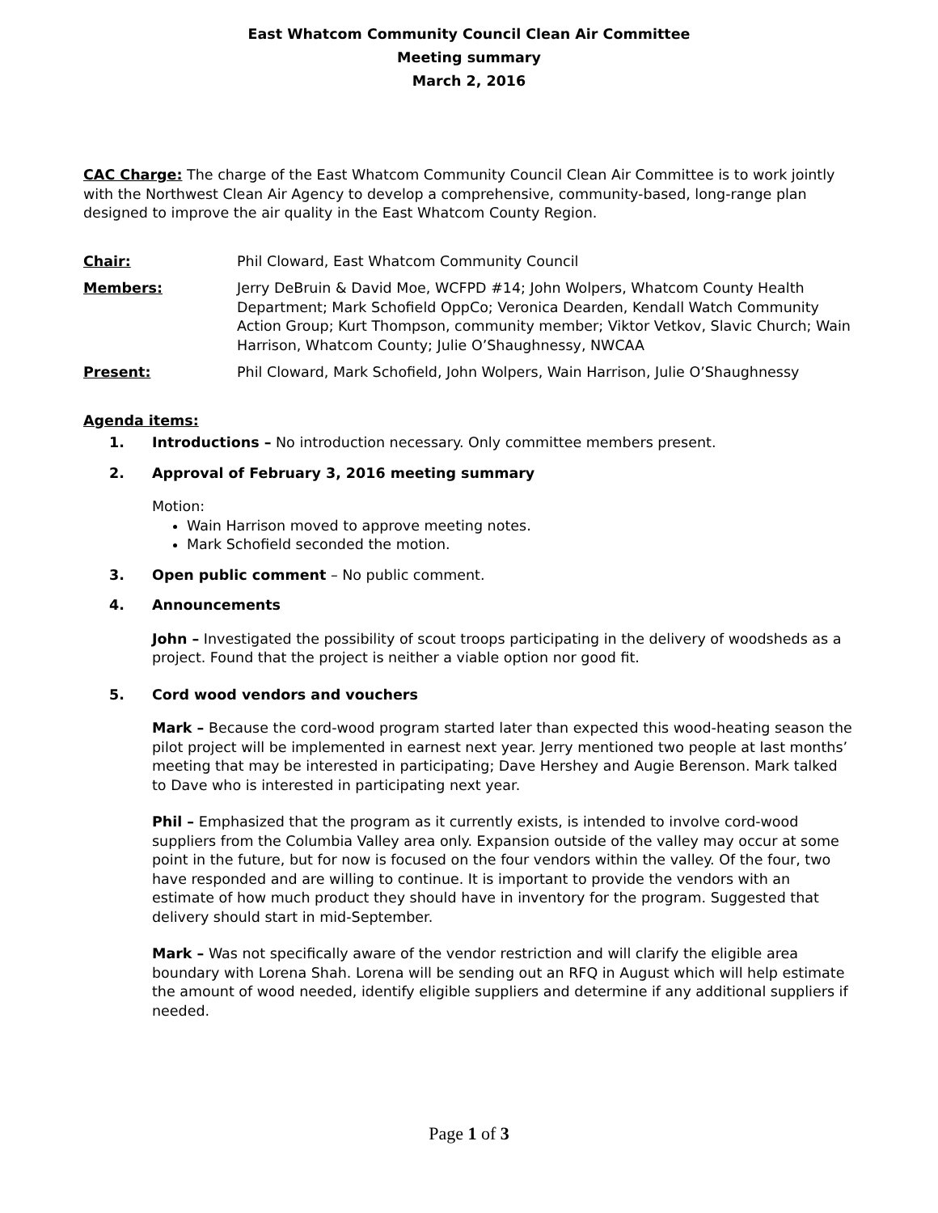East Whatcom Community Council Clean Air Committee
Meeting summary
March 2, 2016
CAC Charge: The charge of the East Whatcom Community Council Clean Air Committee is to work jointly with the Northwest Clean Air Agency to develop a comprehensive, community-based, long-range plan designed to improve the air quality in the East Whatcom County Region.
Chair: Phil Cloward, East Whatcom Community Council
Members: Jerry DeBruin & David Moe, WCFPD #14; John Wolpers, Whatcom County Health Department; Mark Schofield OppCo; Veronica Dearden, Kendall Watch Community Action Group; Kurt Thompson, community member; Viktor Vetkov, Slavic Church; Wain Harrison, Whatcom County; Julie O’Shaughnessy, NWCAA
Present: Phil Cloward, Mark Schofield, John Wolpers, Wain Harrison, Julie O’Shaughnessy
Agenda items:
1. Introductions – No introduction necessary. Only committee members present.
2. Approval of February 3, 2016 meeting summary
Motion:
Wain Harrison moved to approve meeting notes.
Mark Schofield seconded the motion.
3. Open public comment – No public comment.
4. Announcements
John – Investigated the possibility of scout troops participating in the delivery of woodsheds as a project. Found that the project is neither a viable option nor good fit.
5. Cord wood vendors and vouchers
Mark – Because the cord-wood program started later than expected this wood-heating season the pilot project will be implemented in earnest next year. Jerry mentioned two people at last months’ meeting that may be interested in participating; Dave Hershey and Augie Berenson. Mark talked to Dave who is interested in participating next year.
Phil – Emphasized that the program as it currently exists, is intended to involve cord-wood suppliers from the Columbia Valley area only. Expansion outside of the valley may occur at some point in the future, but for now is focused on the four vendors within the valley. Of the four, two have responded and are willing to continue. It is important to provide the vendors with an estimate of how much product they should have in inventory for the program. Suggested that delivery should start in mid-September.
Mark – Was not specifically aware of the vendor restriction and will clarify the eligible area boundary with Lorena Shah. Lorena will be sending out an RFQ in August which will help estimate the amount of wood needed, identify eligible suppliers and determine if any additional suppliers if needed.
Page 1 of 3